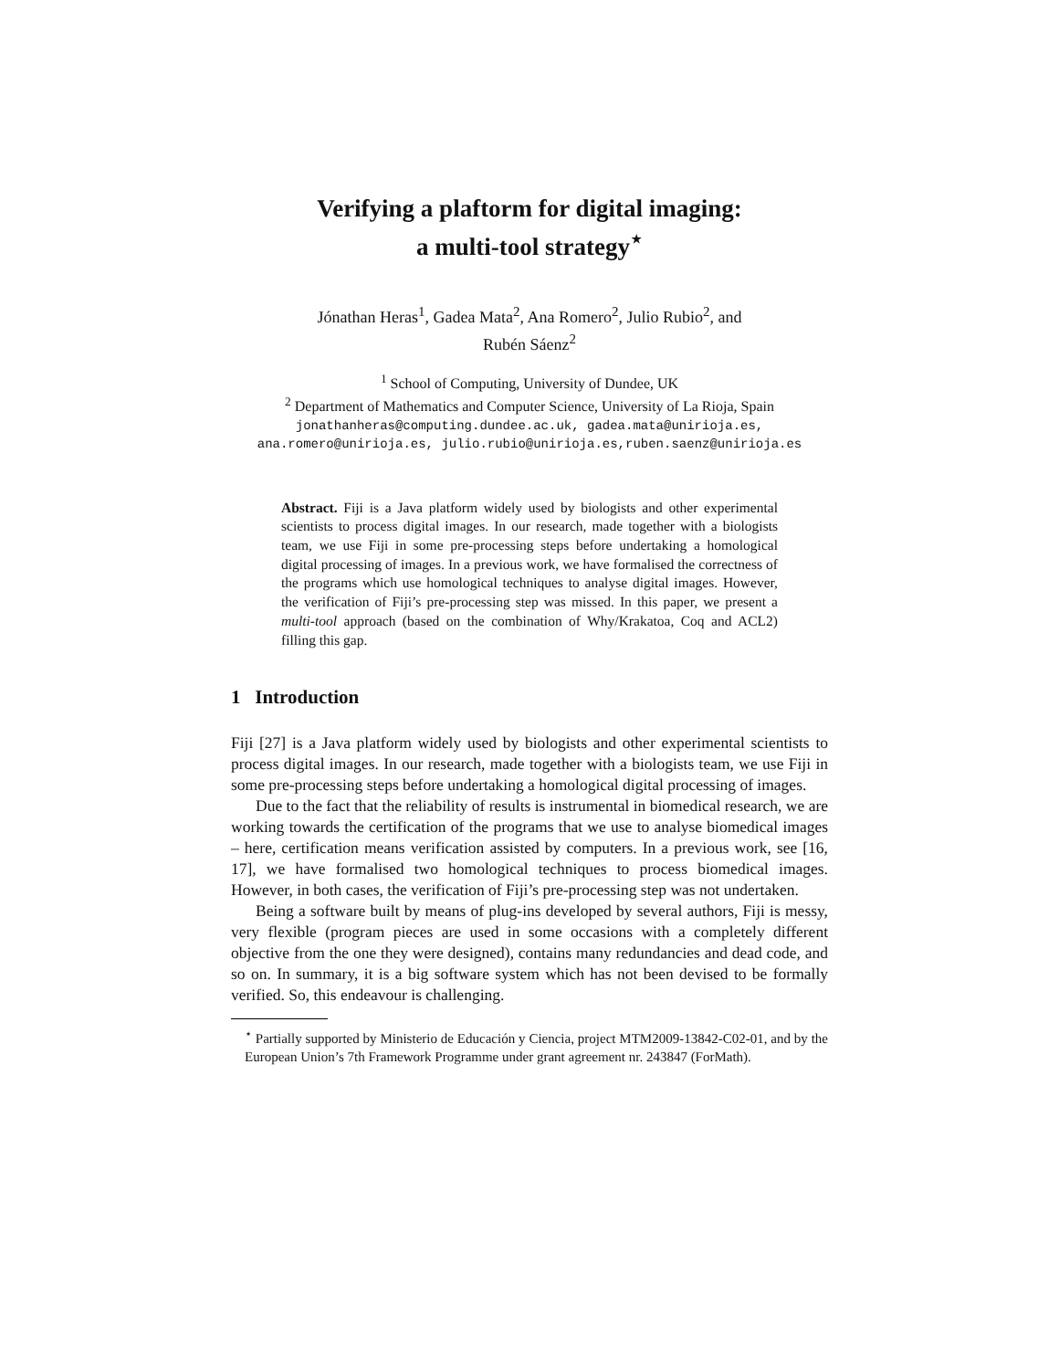Verifying a plaftorm for digital imaging:
a multi-tool strategy<sup>⋆</sup>
Jónathan Heras<sup>1</sup>, Gadea Mata<sup>2</sup>, Ana Romero<sup>2</sup>, Julio Rubio<sup>2</sup>, and
Rubén Sáenz<sup>2</sup>
<sup>1</sup> School of Computing, University of Dundee, UK
<sup>2</sup> Department of Mathematics and Computer Science, University of La Rioja, Spain
jonathanheras@computing.dundee.ac.uk, gadea.mata@unirioja.es,
ana.romero@unirioja.es, julio.rubio@unirioja.es,ruben.saenz@unirioja.es
Abstract. Fiji is a Java platform widely used by biologists and other experimental scientists to process digital images. In our research, made together with a biologists team, we use Fiji in some pre-processing steps before undertaking a homological digital processing of images. In a previous work, we have formalised the correctness of the programs which use homological techniques to analyse digital images. However, the verification of Fiji’s pre-processing step was missed. In this paper, we present a multi-tool approach (based on the combination of Why/Krakatoa, Coq and ACL2) filling this gap.
1 Introduction
Fiji [27] is a Java platform widely used by biologists and other experimental scientists to process digital images. In our research, made together with a biologists team, we use Fiji in some pre-processing steps before undertaking a homological digital processing of images.
Due to the fact that the reliability of results is instrumental in biomedical research, we are working towards the certification of the programs that we use to analyse biomedical images – here, certification means verification assisted by computers. In a previous work, see [16, 17], we have formalised two homological techniques to process biomedical images. However, in both cases, the verification of Fiji’s pre-processing step was not undertaken.
Being a software built by means of plug-ins developed by several authors, Fiji is messy, very flexible (program pieces are used in some occasions with a completely different objective from the one they were designed), contains many redundancies and dead code, and so on. In summary, it is a big software system which has not been devised to be formally verified. So, this endeavour is challenging.
<sup>⋆</sup> Partially supported by Ministerio de Educación y Ciencia, project MTM2009-13842-C02-01, and by the European Union’s 7th Framework Programme under grant agreement nr. 243847 (ForMath).